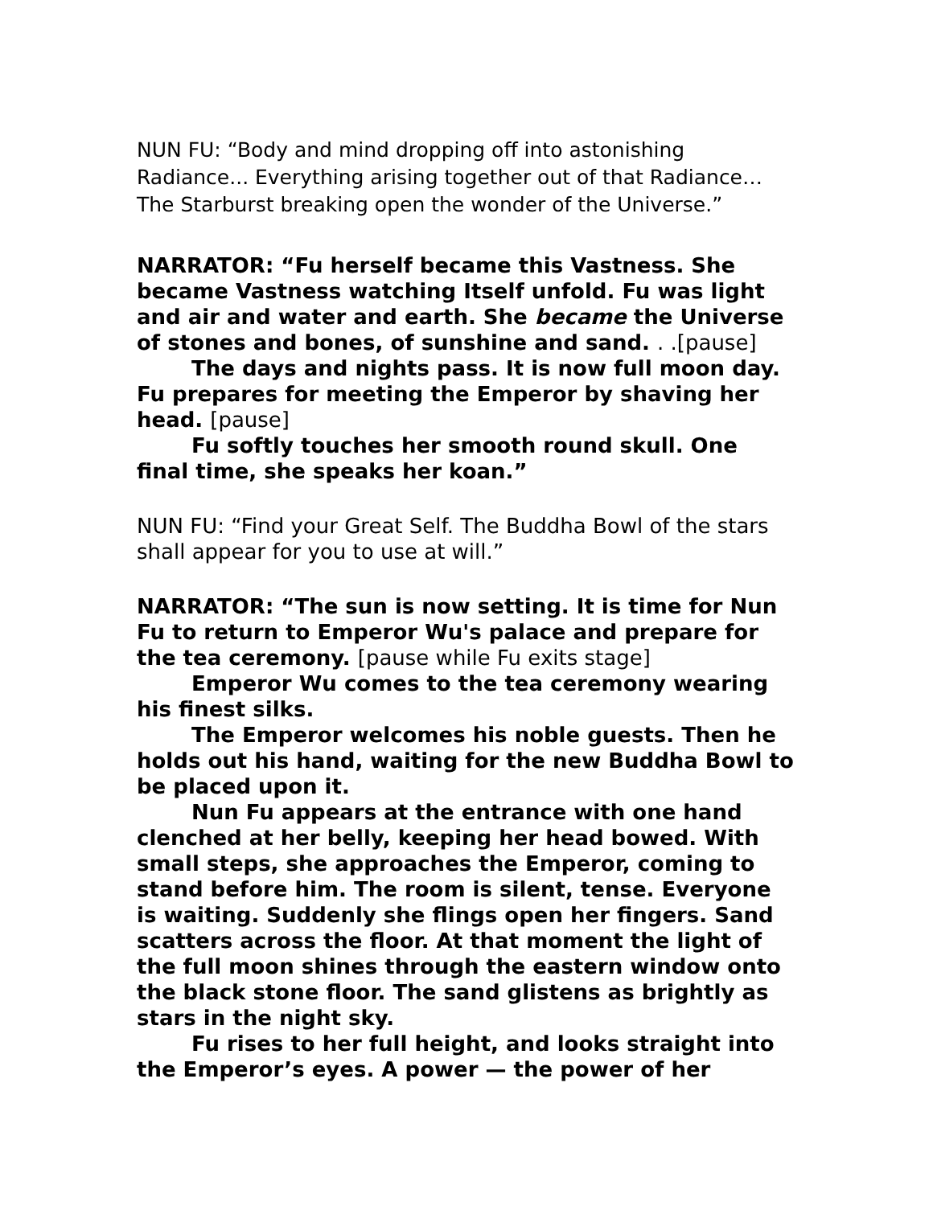NUN FU: “Body and mind dropping off into astonishing Radiance... Everything arising together out of that Radiance… The Starburst breaking open the wonder of the Universe.”
NARRATOR: “Fu herself became this Vastness. She became Vastness watching Itself unfold. Fu was light and air and water and earth. She became the Universe of stones and bones, of sunshine and sand. . .[pause]
The days and nights pass. It is now full moon day. Fu prepares for meeting the Emperor by shaving her head. [pause]
Fu softly touches her smooth round skull. One final time, she speaks her koan.”
NUN FU: “Find your Great Self. The Buddha Bowl of the stars shall appear for you to use at will.”
NARRATOR: “The sun is now setting. It is time for Nun Fu to return to Emperor Wu's palace and prepare for the tea ceremony. [pause while Fu exits stage]
Emperor Wu comes to the tea ceremony wearing his finest silks.
The Emperor welcomes his noble guests. Then he holds out his hand, waiting for the new Buddha Bowl to be placed upon it.
Nun Fu appears at the entrance with one hand clenched at her belly, keeping her head bowed. With small steps, she approaches the Emperor, coming to stand before him. The room is silent, tense. Everyone is waiting. Suddenly she flings open her fingers. Sand scatters across the floor. At that moment the light of the full moon shines through the eastern window onto the black stone floor. The sand glistens as brightly as stars in the night sky.
Fu rises to her full height, and looks straight into the Emperor’s eyes. A power — the power of her